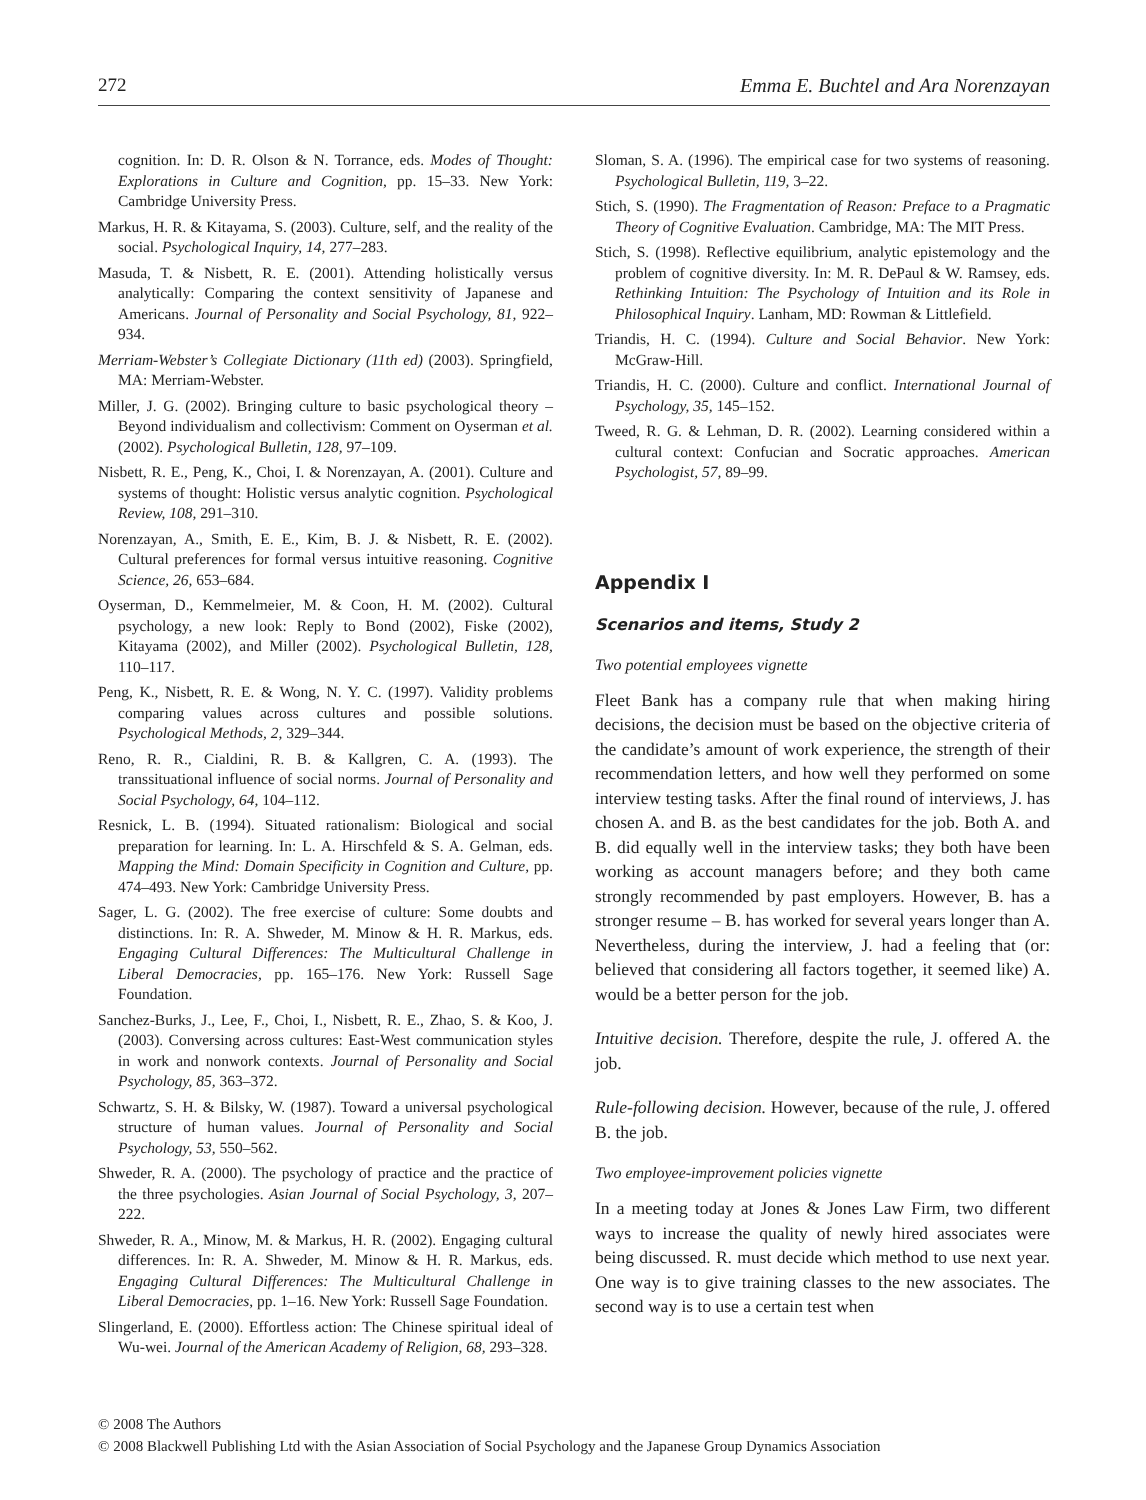272 Emma E. Buchtel and Ara Norenzayan
cognition. In: D. R. Olson & N. Torrance, eds. Modes of Thought: Explorations in Culture and Cognition, pp. 15–33. New York: Cambridge University Press.
Markus, H. R. & Kitayama, S. (2003). Culture, self, and the reality of the social. Psychological Inquiry, 14, 277–283.
Masuda, T. & Nisbett, R. E. (2001). Attending holistically versus analytically: Comparing the context sensitivity of Japanese and Americans. Journal of Personality and Social Psychology, 81, 922–934.
Merriam-Webster’s Collegiate Dictionary (11th ed) (2003). Springfield, MA: Merriam-Webster.
Miller, J. G. (2002). Bringing culture to basic psychological theory – Beyond individualism and collectivism: Comment on Oyserman et al. (2002). Psychological Bulletin, 128, 97–109.
Nisbett, R. E., Peng, K., Choi, I. & Norenzayan, A. (2001). Culture and systems of thought: Holistic versus analytic cognition. Psychological Review, 108, 291–310.
Norenzayan, A., Smith, E. E., Kim, B. J. & Nisbett, R. E. (2002). Cultural preferences for formal versus intuitive reasoning. Cognitive Science, 26, 653–684.
Oyserman, D., Kemmelmeier, M. & Coon, H. M. (2002). Cultural psychology, a new look: Reply to Bond (2002), Fiske (2002), Kitayama (2002), and Miller (2002). Psychological Bulletin, 128, 110–117.
Peng, K., Nisbett, R. E. & Wong, N. Y. C. (1997). Validity problems comparing values across cultures and possible solutions. Psychological Methods, 2, 329–344.
Reno, R. R., Cialdini, R. B. & Kallgren, C. A. (1993). The transsituational influence of social norms. Journal of Personality and Social Psychology, 64, 104–112.
Resnick, L. B. (1994). Situated rationalism: Biological and social preparation for learning. In: L. A. Hirschfeld & S. A. Gelman, eds. Mapping the Mind: Domain Specificity in Cognition and Culture, pp. 474–493. New York: Cambridge University Press.
Sager, L. G. (2002). The free exercise of culture: Some doubts and distinctions. In: R. A. Shweder, M. Minow & H. R. Markus, eds. Engaging Cultural Differences: The Multicultural Challenge in Liberal Democracies, pp. 165–176. New York: Russell Sage Foundation.
Sanchez-Burks, J., Lee, F., Choi, I., Nisbett, R. E., Zhao, S. & Koo, J. (2003). Conversing across cultures: East-West communication styles in work and nonwork contexts. Journal of Personality and Social Psychology, 85, 363–372.
Schwartz, S. H. & Bilsky, W. (1987). Toward a universal psychological structure of human values. Journal of Personality and Social Psychology, 53, 550–562.
Shweder, R. A. (2000). The psychology of practice and the practice of the three psychologies. Asian Journal of Social Psychology, 3, 207–222.
Shweder, R. A., Minow, M. & Markus, H. R. (2002). Engaging cultural differences. In: R. A. Shweder, M. Minow & H. R. Markus, eds. Engaging Cultural Differences: The Multicultural Challenge in Liberal Democracies, pp. 1–16. New York: Russell Sage Foundation.
Slingerland, E. (2000). Effortless action: The Chinese spiritual ideal of Wu-wei. Journal of the American Academy of Religion, 68, 293–328.
Sloman, S. A. (1996). The empirical case for two systems of reasoning. Psychological Bulletin, 119, 3–22.
Stich, S. (1990). The Fragmentation of Reason: Preface to a Pragmatic Theory of Cognitive Evaluation. Cambridge, MA: The MIT Press.
Stich, S. (1998). Reflective equilibrium, analytic epistemology and the problem of cognitive diversity. In: M. R. DePaul & W. Ramsey, eds. Rethinking Intuition: The Psychology of Intuition and its Role in Philosophical Inquiry. Lanham, MD: Rowman & Littlefield.
Triandis, H. C. (1994). Culture and Social Behavior. New York: McGraw-Hill.
Triandis, H. C. (2000). Culture and conflict. International Journal of Psychology, 35, 145–152.
Tweed, R. G. & Lehman, D. R. (2002). Learning considered within a cultural context: Confucian and Socratic approaches. American Psychologist, 57, 89–99.
Appendix I
Scenarios and items, Study 2
Two potential employees vignette
Fleet Bank has a company rule that when making hiring decisions, the decision must be based on the objective criteria of the candidate’s amount of work experience, the strength of their recommendation letters, and how well they performed on some interview testing tasks. After the final round of interviews, J. has chosen A. and B. as the best candidates for the job. Both A. and B. did equally well in the interview tasks; they both have been working as account managers before; and they both came strongly recommended by past employers. However, B. has a stronger resume – B. has worked for several years longer than A. Nevertheless, during the interview, J. had a feeling that (or: believed that considering all factors together, it seemed like) A. would be a better person for the job.
Intuitive decision. Therefore, despite the rule, J. offered A. the job.
Rule-following decision. However, because of the rule, J. offered B. the job.
Two employee-improvement policies vignette
In a meeting today at Jones & Jones Law Firm, two different ways to increase the quality of newly hired associates were being discussed. R. must decide which method to use next year. One way is to give training classes to the new associates. The second way is to use a certain test when
© 2008 The Authors
© 2008 Blackwell Publishing Ltd with the Asian Association of Social Psychology and the Japanese Group Dynamics Association